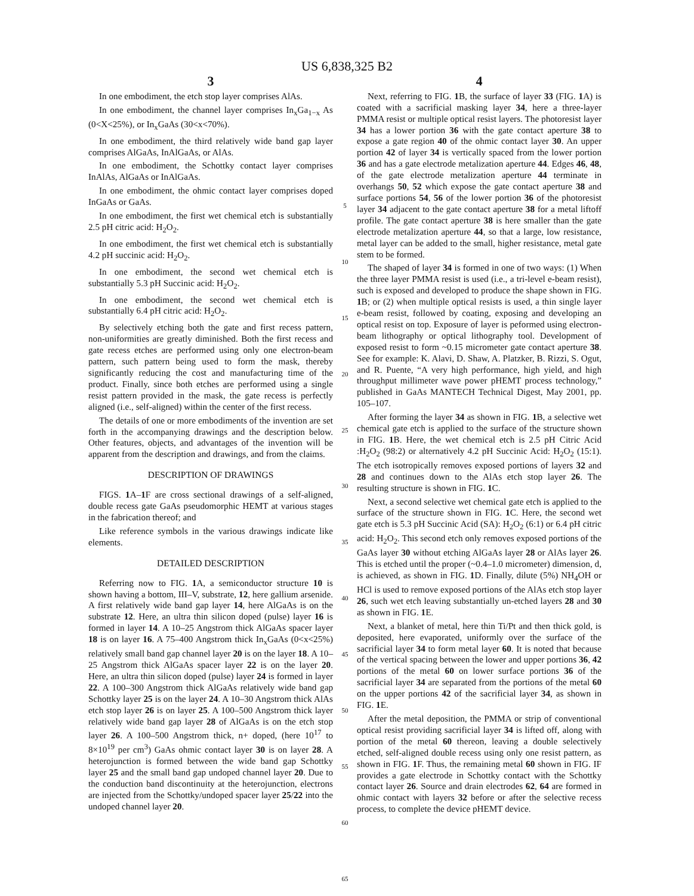US 6,838,325 B2
3
In one embodiment, the etch stop layer comprises AlAs.
In one embodiment, the channel layer comprises In<sub>x</sub>Ga<sub>1−x</sub> As (0<X<25%), or In<sub>x</sub>GaAs (30<x<70%).
In one embodiment, the third relatively wide band gap layer comprises AlGaAs, InAlGaAs, or AlAs.
In one embodiment, the Schottky contact layer comprises InAlAs, AlGaAs or InAlGaAs.
In one embodiment, the ohmic contact layer comprises doped InGaAs or GaAs.
In one embodiment, the first wet chemical etch is substantially 2.5 pH citric acid: H<sub>2</sub>O<sub>2</sub>.
In one embodiment, the first wet chemical etch is substantially 4.2 pH succinic acid: H<sub>2</sub>O<sub>2</sub>.
In one embodiment, the second wet chemical etch is substantially 5.3 pH Succinic acid: H<sub>2</sub>O<sub>2</sub>.
In one embodiment, the second wet chemical etch is substantially 6.4 pH citric acid: H<sub>2</sub>O<sub>2</sub>.
By selectively etching both the gate and first recess pattern, non-uniformities are greatly diminished. Both the first recess and gate recess etches are performed using only one electron-beam pattern, such pattern being used to form the mask, thereby significantly reducing the cost and manufacturing time of the product. Finally, since both etches are performed using a single resist pattern provided in the mask, the gate recess is perfectly aligned (i.e., self-aligned) within the center of the first recess.
The details of one or more embodiments of the invention are set forth in the accompanying drawings and the description below. Other features, objects, and advantages of the invention will be apparent from the description and drawings, and from the claims.
DESCRIPTION OF DRAWINGS
FIGS. 1 A–1 F are cross sectional drawings of a self-aligned, double recess gate GaAs pseudomorphic HEMT at various stages in the fabrication thereof; and
Like reference symbols in the various drawings indicate like elements.
DETAILED DESCRIPTION
Referring now to FIG. 1 A, a semiconductor structure 10 is shown having a bottom, III–V, substrate, 12, here gallium arsenide. A first relatively wide band gap layer 14, here AlGaAs is on the substrate 12. Here, an ultra thin silicon doped (pulse) layer 16 is formed in layer 14. A 10–25 Angstrom thick AlGaAs spacer layer 18 is on layer 16. A 75–400 Angstrom thick In<sub>x</sub>GaAs (0<x<25%) relatively small band gap channel layer 20 is on the layer 18. A 10–25 Angstrom thick AlGaAs spacer layer 22 is on the layer 20. Here, an ultra thin silicon doped (pulse) layer 24 is formed in layer 22. A 100–300 Angstrom thick AlGaAs relatively wide band gap Schottky layer 25 is on the layer 24. A 10–30 Angstrom thick AlAs etch stop layer 26 is on layer 25. A 100–500 Angstrom thick layer relatively wide band gap layer 28 of AlGaAs is on the etch stop layer 26. A 100–500 Angstrom thick, n+ doped, (here 10<sup>17</sup> to 8×10<sup>19</sup> per cm<sup>3</sup>) GaAs ohmic contact layer 30 is on layer 28. A heterojunction is formed between the wide band gap Schottky layer 25 and the small band gap undoped channel layer 20. Due to the conduction band discontinuity at the heterojunction, electrons are injected from the Schottky/undoped spacer layer 25/22 into the undoped channel layer 20.
5
10
15
20
25
30
35
40
45
50
55
60
65
4
Next, referring to FIG. 1 B, the surface of layer 33 (FIG. 1 A) is coated with a sacrificial masking layer 34, here a three-layer PMMA resist or multiple optical resist layers. The photoresist layer 34 has a lower portion 36 with the gate contact aperture 38 to expose a gate region 40 of the ohmic contact layer 30. An upper portion 42 of layer 34 is vertically spaced from the lower portion 36 and has a gate electrode metalization aperture 44. Edges 46, 48, of the gate electrode metalization aperture 44 terminate in overhangs 50, 52 which expose the gate contact aperture 38 and surface portions 54, 56 of the lower portion 36 of the photoresist layer 34 adjacent to the gate contact aperture 38 for a metal liftoff profile. The gate contact aperture 38 is here smaller than the gate electrode metalization aperture 44, so that a large, low resistance, metal layer can be added to the small, higher resistance, metal gate stem to be formed.
The shaped of layer 34 is formed in one of two ways: (1) When the three layer PMMA resist is used (i.e., a tri-level e-beam resist), such is exposed and developed to produce the shape shown in FIG. 1 B; or (2) when multiple optical resists is used, a thin single layer e-beam resist, followed by coating, exposing and developing an optical resist on top. Exposure of layer is peformed using electron-beam lithography or optical lithography tool. Development of exposed resist to form ~0.15 micrometer gate contact aperture 38. See for example: K. Alavi, D. Shaw, A. Platzker, B. Rizzi, S. Ogut, and R. Puente, “A very high performance, high yield, and high throughput millimeter wave power pHEMT process technology,” published in GaAs MANTECH Technical Digest, May 2001, pp. 105–107.
After forming the layer 34 as shown in FIG. 1 B, a selective wet chemical gate etch is applied to the surface of the structure shown in FIG. 1 B. Here, the wet chemical etch is 2.5 pH Citric Acid :H<sub>2</sub>O<sub>2</sub> (98:2) or alternatively 4.2 pH Succinic Acid: H<sub>2</sub>O<sub>2</sub> (15:1). The etch isotropically removes exposed portions of layers 32 and 28 and continues down to the AlAs etch stop layer 26. The resulting structure is shown in FIG. 1 C.
Next, a second selective wet chemical gate etch is applied to the surface of the structure shown in FIG. 1 C. Here, the second wet gate etch is 5.3 pH Succinic Acid (SA): H<sub>2</sub>O<sub>2</sub> (6:1) or 6.4 pH citric acid: H<sub>2</sub>O<sub>2</sub>. This second etch only removes exposed portions of the GaAs layer 30 without etching AlGaAs layer 28 or AlAs layer 26. This is etched until the proper (~0.4–1.0 micrometer) dimension, d, is achieved, as shown in FIG. 1 D. Finally, dilute (5%) NH<sub>4</sub>OH or HCl is used to remove exposed portions of the AlAs etch stop layer 26, such wet etch leaving substantially un-etched layers 28 and 30 as shown in FIG. 1 E.
Next, a blanket of metal, here thin Ti/Pt and then thick gold, is deposited, here evaporated, uniformly over the surface of the sacrificial layer 34 to form metal layer 60. It is noted that because of the vertical spacing between the lower and upper portions 36, 42 portions of the metal 60 on lower surface portions 36 of the sacrificial layer 34 are separated from the portions of the metal 60 on the upper portions 42 of the sacrificial layer 34, as shown in FIG. 1 E.
After the metal deposition, the PMMA or strip of conventional optical resist providing sacrificial layer 34 is lifted off, along with portion of the metal 60 thereon, leaving a double selectively etched, self-aligned double recess using only one resist pattern, as shown in FIG. 1 F. Thus, the remaining metal 60 shown in FIG. IF provides a gate electrode in Schottky contact with the Schottky contact layer 26. Source and drain electrodes 62, 64 are formed in ohmic contact with layers 32 before or after the selective recess process, to complete the device pHEMT device.